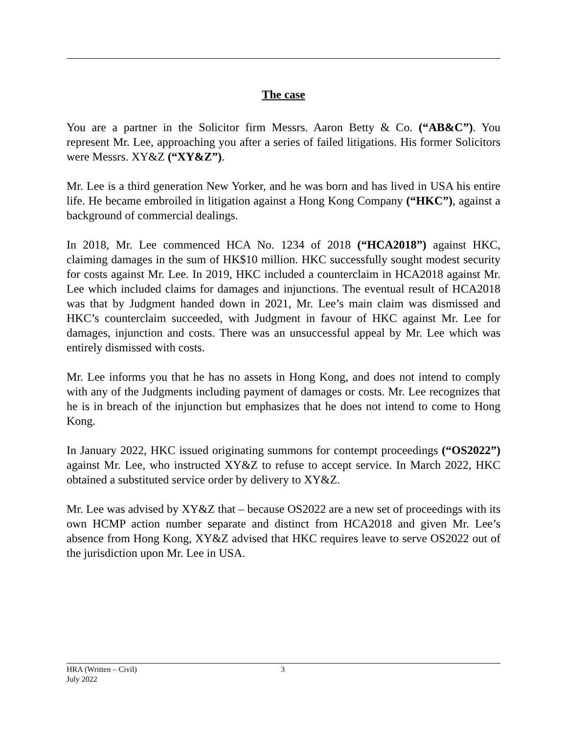The case
You are a partner in the Solicitor firm Messrs. Aaron Betty & Co. (“AB&C”). You represent Mr. Lee, approaching you after a series of failed litigations. His former Solicitors were Messrs. XY&Z (“XY&Z”).
Mr. Lee is a third generation New Yorker, and he was born and has lived in USA his entire life. He became embroiled in litigation against a Hong Kong Company (“HKC”), against a background of commercial dealings.
In 2018, Mr. Lee commenced HCA No. 1234 of 2018 (“HCA2018”) against HKC, claiming damages in the sum of HK$10 million. HKC successfully sought modest security for costs against Mr. Lee. In 2019, HKC included a counterclaim in HCA2018 against Mr. Lee which included claims for damages and injunctions. The eventual result of HCA2018 was that by Judgment handed down in 2021, Mr. Lee’s main claim was dismissed and HKC’s counterclaim succeeded, with Judgment in favour of HKC against Mr. Lee for damages, injunction and costs. There was an unsuccessful appeal by Mr. Lee which was entirely dismissed with costs.
Mr. Lee informs you that he has no assets in Hong Kong, and does not intend to comply with any of the Judgments including payment of damages or costs. Mr. Lee recognizes that he is in breach of the injunction but emphasizes that he does not intend to come to Hong Kong.
In January 2022, HKC issued originating summons for contempt proceedings (“OS2022”) against Mr. Lee, who instructed XY&Z to refuse to accept service. In March 2022, HKC obtained a substituted service order by delivery to XY&Z.
Mr. Lee was advised by XY&Z that – because OS2022 are a new set of proceedings with its own HCMP action number separate and distinct from HCA2018 and given Mr. Lee’s absence from Hong Kong, XY&Z advised that HKC requires leave to serve OS2022 out of the jurisdiction upon Mr. Lee in USA.
HRA (Written – Civil) 3
July 2022